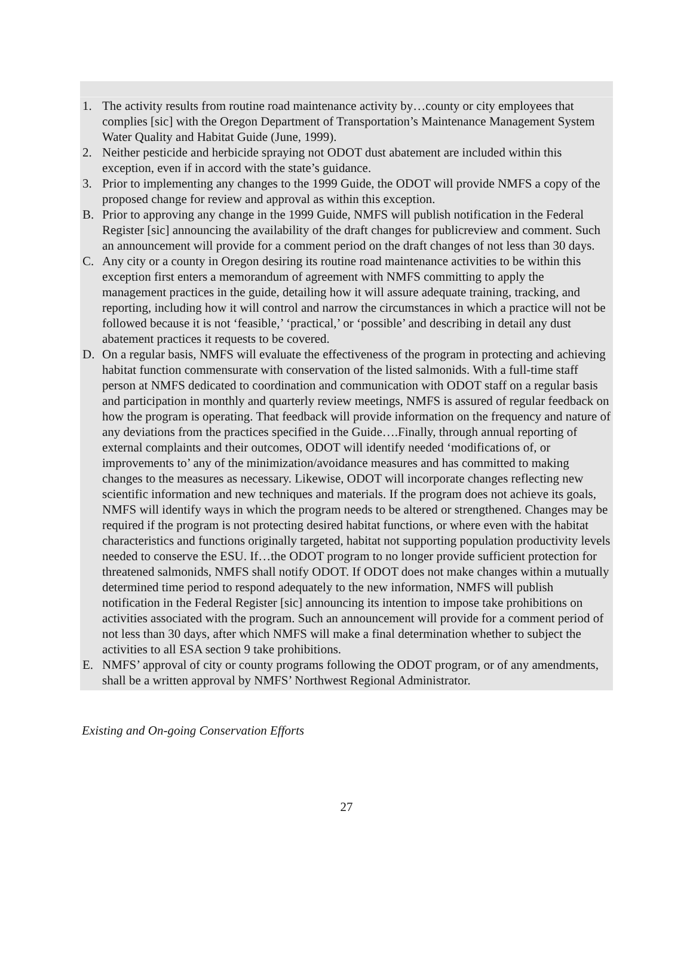1. The activity results from routine road maintenance activity by…county or city employees that complies [sic] with the Oregon Department of Transportation’s Maintenance Management System Water Quality and Habitat Guide (June, 1999).
2. Neither pesticide and herbicide spraying not ODOT dust abatement are included within this exception, even if in accord with the state’s guidance.
3. Prior to implementing any changes to the 1999 Guide, the ODOT will provide NMFS a copy of the proposed change for review and approval as within this exception.
B. Prior to approving any change in the 1999 Guide, NMFS will publish notification in the Federal Register [sic] announcing the availability of the draft changes for publicreview and comment. Such an announcement will provide for a comment period on the draft changes of not less than 30 days.
C. Any city or a county in Oregon desiring its routine road maintenance activities to be within this exception first enters a memorandum of agreement with NMFS committing to apply the management practices in the guide, detailing how it will assure adequate training, tracking, and reporting, including how it will control and narrow the circumstances in which a practice will not be followed because it is not ‘feasible,’ ‘practical,’ or ‘possible’ and describing in detail any dust abatement practices it requests to be covered.
D. On a regular basis, NMFS will evaluate the effectiveness of the program in protecting and achieving habitat function commensurate with conservation of the listed salmonids. With a full-time staff person at NMFS dedicated to coordination and communication with ODOT staff on a regular basis and participation in monthly and quarterly review meetings, NMFS is assured of regular feedback on how the program is operating. That feedback will provide information on the frequency and nature of any deviations from the practices specified in the Guide….Finally, through annual reporting of external complaints and their outcomes, ODOT will identify needed ‘modifications of, or improvements to’ any of the minimization/avoidance measures and has committed to making changes to the measures as necessary. Likewise, ODOT will incorporate changes reflecting new scientific information and new techniques and materials. If the program does not achieve its goals, NMFS will identify ways in which the program needs to be altered or strengthened. Changes may be required if the program is not protecting desired habitat functions, or where even with the habitat characteristics and functions originally targeted, habitat not supporting population productivity levels needed to conserve the ESU. If…the ODOT program to no longer provide sufficient protection for threatened salmonids, NMFS shall notify ODOT. If ODOT does not make changes within a mutually determined time period to respond adequately to the new information, NMFS will publish notification in the Federal Register [sic] announcing its intention to impose take prohibitions on activities associated with the program. Such an announcement will provide for a comment period of not less than 30 days, after which NMFS will make a final determination whether to subject the activities to all ESA section 9 take prohibitions.
E. NMFS’ approval of city or county programs following the ODOT program, or of any amendments, shall be a written approval by NMFS’ Northwest Regional Administrator.
Existing and On-going Conservation Efforts
27